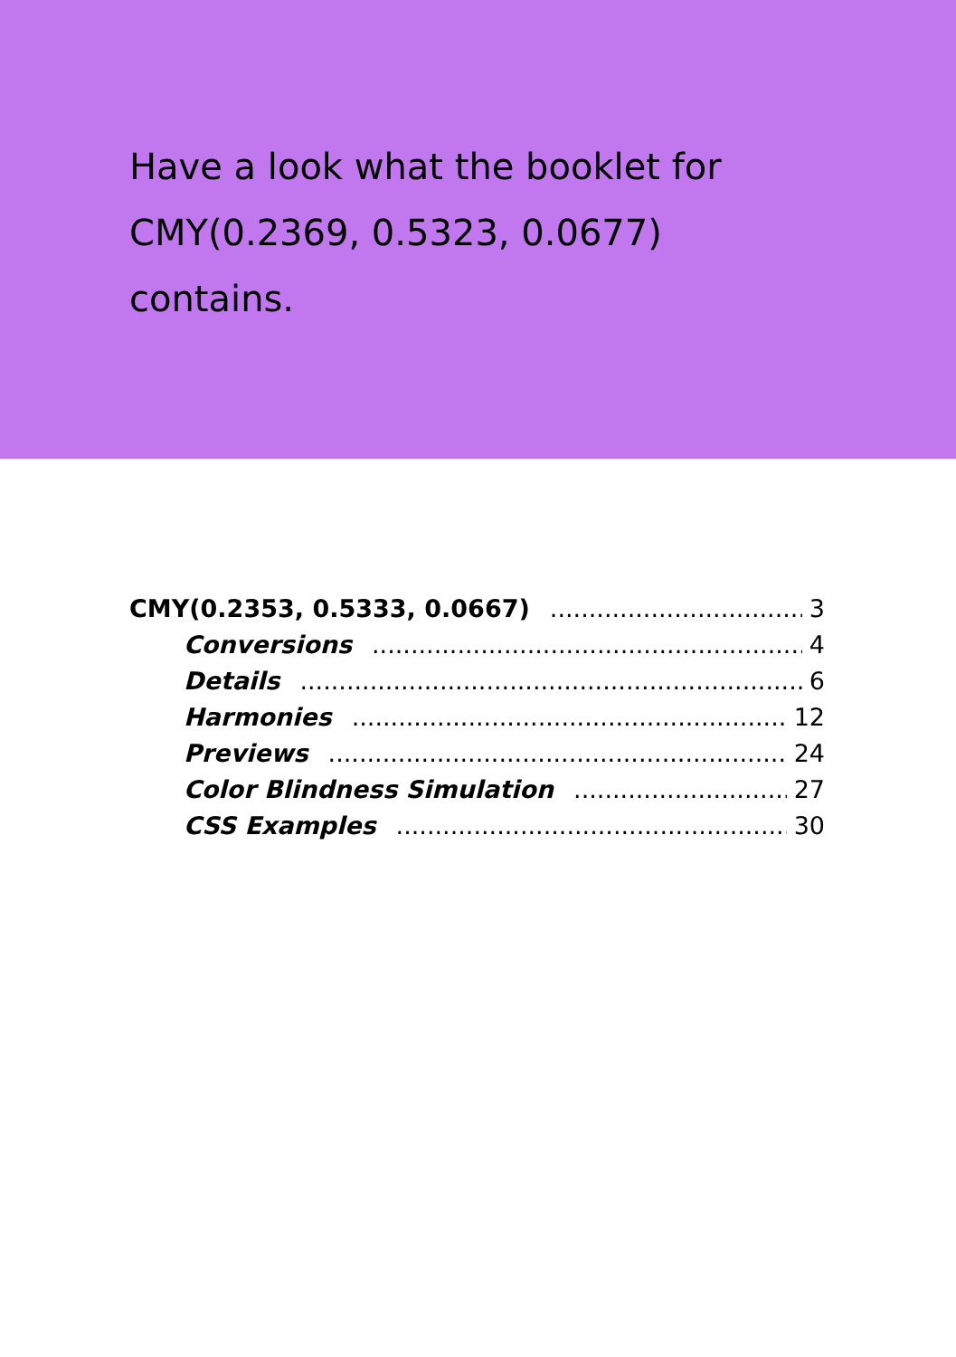Have a look what the booklet for CMY(0.2369, 0.5323, 0.0677) contains.
CMY(0.2353, 0.5333, 0.0667) 3
Conversions 4
Details 6
Harmonies 12
Previews 24
Color Blindness Simulation 27
CSS Examples 30